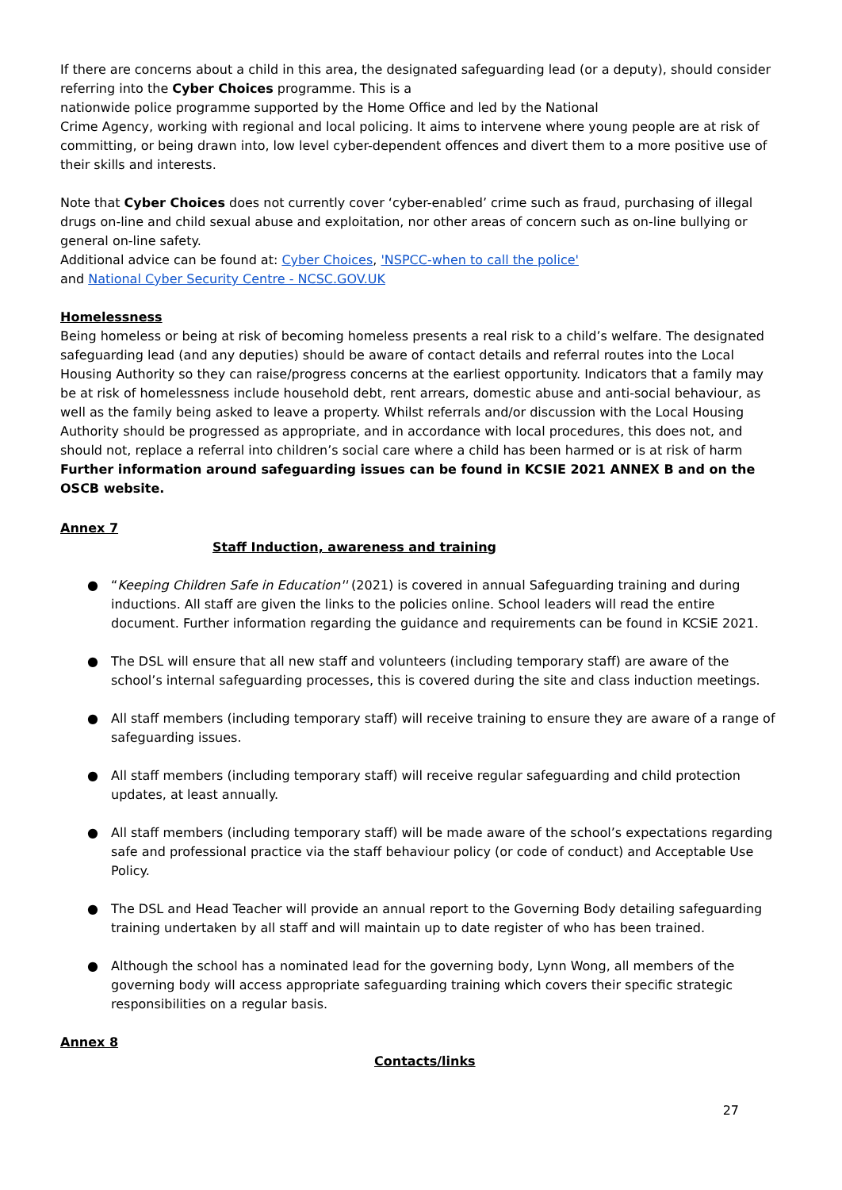If there are concerns about a child in this area, the designated safeguarding lead (or a deputy), should consider referring into the Cyber Choices programme. This is a
nationwide police programme supported by the Home Office and led by the National
Crime Agency, working with regional and local policing. It aims to intervene where young people are at risk of committing, or being drawn into, low level cyber-dependent offences and divert them to a more positive use of their skills and interests.
Note that Cyber Choices does not currently cover ‘cyber-enabled’ crime such as fraud, purchasing of illegal drugs on-line and child sexual abuse and exploitation, nor other areas of concern such as on-line bullying or general on-line safety.
Additional advice can be found at: Cyber Choices, 'NSPCC-when to call the police'
and National Cyber Security Centre - NCSC.GOV.UK
Homelessness
Being homeless or being at risk of becoming homeless presents a real risk to a child’s welfare. The designated safeguarding lead (and any deputies) should be aware of contact details and referral routes into the Local Housing Authority so they can raise/progress concerns at the earliest opportunity. Indicators that a family may be at risk of homelessness include household debt, rent arrears, domestic abuse and anti-social behaviour, as well as the family being asked to leave a property. Whilst referrals and/or discussion with the Local Housing Authority should be progressed as appropriate, and in accordance with local procedures, this does not, and should not, replace a referral into children’s social care where a child has been harmed or is at risk of harm
Further information around safeguarding issues can be found in KCSIE 2021 ANNEX B and on the OSCB website.
Annex 7
Staff Induction, awareness and training
● “Keeping Children Safe in Education'' (2021) is covered in annual Safeguarding training and during inductions. All staff are given the links to the policies online. School leaders will read the entire document. Further information regarding the guidance and requirements can be found in KCSiE 2021.
● The DSL will ensure that all new staff and volunteers (including temporary staff) are aware of the school’s internal safeguarding processes, this is covered during the site and class induction meetings.
● All staff members (including temporary staff) will receive training to ensure they are aware of a range of safeguarding issues.
● All staff members (including temporary staff) will receive regular safeguarding and child protection updates, at least annually.
● All staff members (including temporary staff) will be made aware of the school’s expectations regarding safe and professional practice via the staff behaviour policy (or code of conduct) and Acceptable Use Policy.
● The DSL and Head Teacher will provide an annual report to the Governing Body detailing safeguarding training undertaken by all staff and will maintain up to date register of who has been trained.
● Although the school has a nominated lead for the governing body, Lynn Wong, all members of the governing body will access appropriate safeguarding training which covers their specific strategic responsibilities on a regular basis.
Annex 8
Contacts/links
27